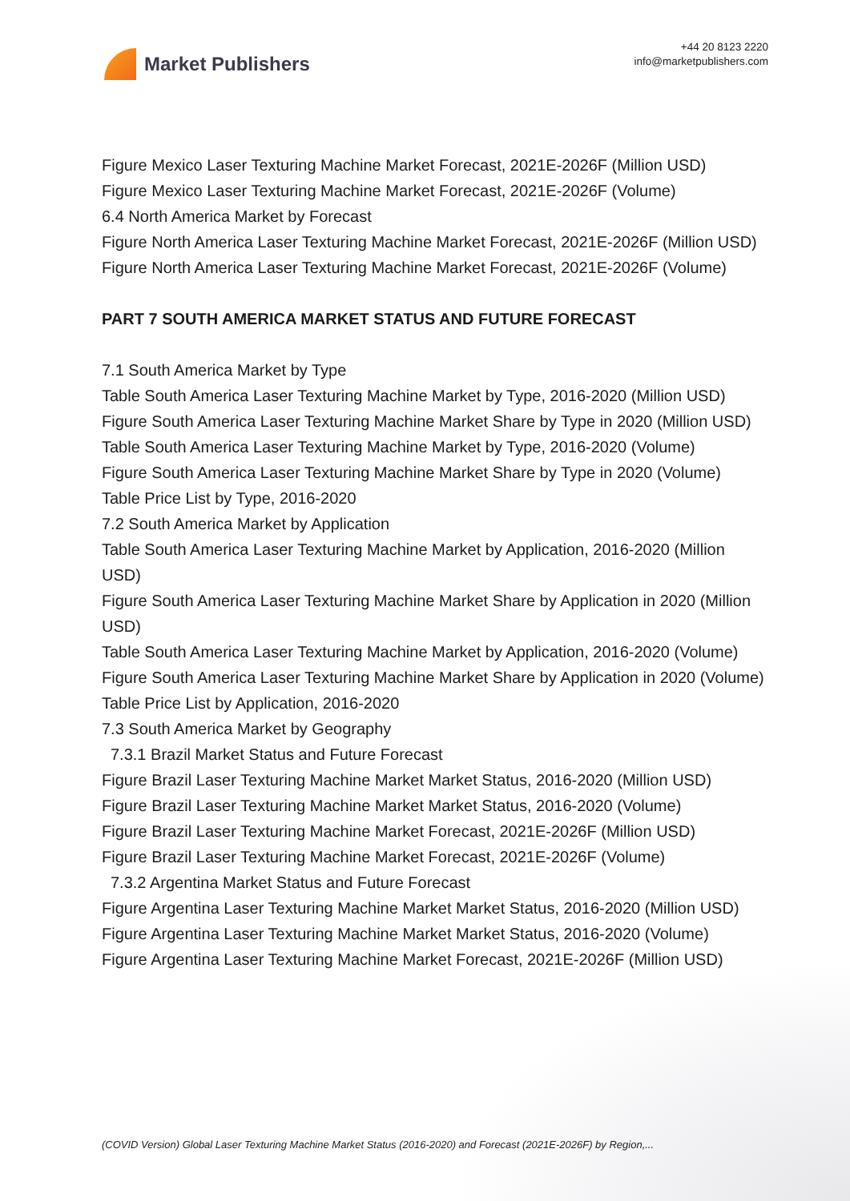Market Publishers
+44 20 8123 2220
info@marketpublishers.com
Figure Mexico Laser Texturing Machine Market Forecast, 2021E-2026F (Million USD)
Figure Mexico Laser Texturing Machine Market Forecast, 2021E-2026F (Volume)
6.4 North America Market by Forecast
Figure North America Laser Texturing Machine Market Forecast, 2021E-2026F (Million USD)
Figure North America Laser Texturing Machine Market Forecast, 2021E-2026F (Volume)
PART 7 SOUTH AMERICA MARKET STATUS AND FUTURE FORECAST
7.1 South America Market by Type
Table South America Laser Texturing Machine Market by Type, 2016-2020 (Million USD)
Figure South America Laser Texturing Machine Market Share by Type in 2020 (Million USD)
Table South America Laser Texturing Machine Market by Type, 2016-2020 (Volume)
Figure South America Laser Texturing Machine Market Share by Type in 2020 (Volume)
Table Price List by Type, 2016-2020
7.2 South America Market by Application
Table South America Laser Texturing Machine Market by Application, 2016-2020 (Million USD)
Figure South America Laser Texturing Machine Market Share by Application in 2020 (Million USD)
Table South America Laser Texturing Machine Market by Application, 2016-2020 (Volume)
Figure South America Laser Texturing Machine Market Share by Application in 2020 (Volume)
Table Price List by Application, 2016-2020
7.3 South America Market by Geography
7.3.1 Brazil Market Status and Future Forecast
Figure Brazil Laser Texturing Machine Market Market Status, 2016-2020 (Million USD)
Figure Brazil Laser Texturing Machine Market Market Status, 2016-2020 (Volume)
Figure Brazil Laser Texturing Machine Market Forecast, 2021E-2026F (Million USD)
Figure Brazil Laser Texturing Machine Market Forecast, 2021E-2026F (Volume)
7.3.2 Argentina Market Status and Future Forecast
Figure Argentina Laser Texturing Machine Market Market Status, 2016-2020 (Million USD)
Figure Argentina Laser Texturing Machine Market Market Status, 2016-2020 (Volume)
Figure Argentina Laser Texturing Machine Market Forecast, 2021E-2026F (Million USD)
(COVID Version) Global Laser Texturing Machine Market Status (2016-2020) and Forecast (2021E-2026F) by Region,...